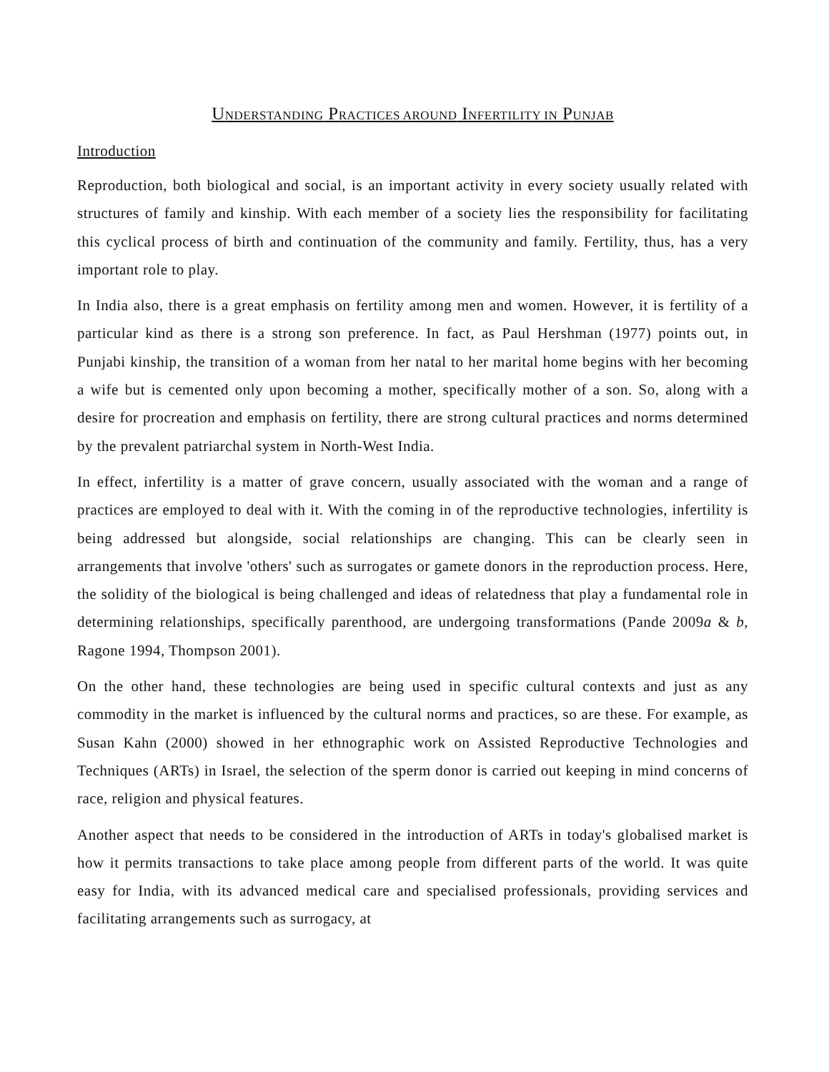UNDERSTANDING PRACTICES AROUND INFERTILITY IN PUNJAB
Introduction
Reproduction, both biological and social, is an important activity in every society usually related with structures of family and kinship. With each member of a society lies the responsibility for facilitating this cyclical process of birth and continuation of the community and family. Fertility, thus, has a very important role to play.
In India also, there is a great emphasis on fertility among men and women. However, it is fertility of a particular kind as there is a strong son preference. In fact, as Paul Hershman (1977) points out, in Punjabi kinship, the transition of a woman from her natal to her marital home begins with her becoming a wife but is cemented only upon becoming a mother, specifically mother of a son. So, along with a desire for procreation and emphasis on fertility, there are strong cultural practices and norms determined by the prevalent patriarchal system in North-West India.
In effect, infertility is a matter of grave concern, usually associated with the woman and a range of practices are employed to deal with it. With the coming in of the reproductive technologies, infertility is being addressed but alongside, social relationships are changing. This can be clearly seen in arrangements that involve 'others' such as surrogates or gamete donors in the reproduction process. Here, the solidity of the biological is being challenged and ideas of relatedness that play a fundamental role in determining relationships, specifically parenthood, are undergoing transformations (Pande 2009a & b, Ragone 1994, Thompson 2001).
On the other hand, these technologies are being used in specific cultural contexts and just as any commodity in the market is influenced by the cultural norms and practices, so are these. For example, as Susan Kahn (2000) showed in her ethnographic work on Assisted Reproductive Technologies and Techniques (ARTs) in Israel, the selection of the sperm donor is carried out keeping in mind concerns of race, religion and physical features.
Another aspect that needs to be considered in the introduction of ARTs in today's globalised market is how it permits transactions to take place among people from different parts of the world. It was quite easy for India, with its advanced medical care and specialised professionals, providing services and facilitating arrangements such as surrogacy, at